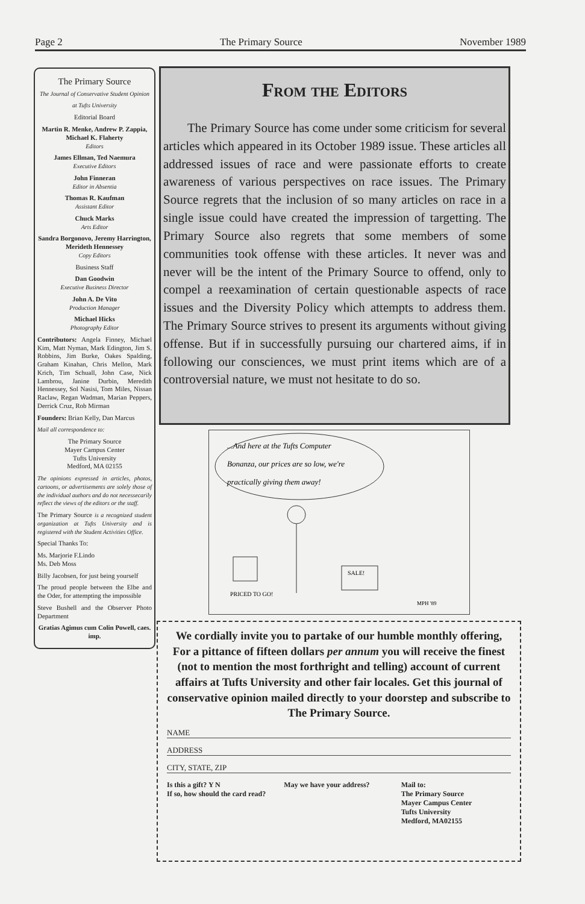Page 2 The Primary Source November 1989
The Primary Source
The Journal of Conservative Student Opinion at Tufts University
Editorial Board
Martin R. Menke, Andrew P. Zappia, Michael K. Flaherty
Editors
James Ellman, Ted Naemura
Executive Editors
John Finneran
Editor in Absentia
Thomas R. Kaufman
Assistant Editor
Chuck Marks
Arts Editor
Sandra Borgonovo, Jeremy Harrington, Merideth Hennessey
Copy Editors
Business Staff
Dan Goodwin
Executive Business Director
John A. De Vito
Production Manager
Michael Hicks
Photography Editor
Contributors: Angela Finney, Michael Kim, Matt Nyman, Mark Edington, Jim S. Robbins, Jim Burke, Oakes Spalding, Graham Kinahan, Chris Mellon, Mark Krich, Tim Schuall, John Case, Nick Lambrou, Janine Durbin, Meredith Hennessey, Sol Nasisi, Tom Miles, Nissan Raclaw, Regan Wadman, Marian Peppers, Derrick Cruz, Rob Mirman
Founders: Brian Kelly, Dan Marcus
Mail all correspondence to:
The Primary Source
Mayer Campus Center
Tufts University
Medford, MA 02155
The opinions expressed in articles, photos, cartoons, or advertisements are solely those of the individual authors and do not necessecarily reflect the views of the editors or the staff.
The Primary Source is a recognized student organization at Tufts University and is registered with the Student Activities Office.
Special Thanks To:
Ms. Marjorie F.Lindo
Ms. Deb Moss
Billy Jacobsen, for just being yourself
The proud people between the Elbe and the Oder, for attempting the impossible
Steve Bushell and the Observer Photo Department
Gratias Agimus cum Colin Powell, caes. imp.
From the Editors
The Primary Source has come under some criticism for several articles which appeared in its October 1989 issue. These articles all addressed issues of race and were passionate efforts to create awareness of various perspectives on race issues. The Primary Source regrets that the inclusion of so many articles on race in a single issue could have created the impression of targetting. The Primary Source also regrets that some members of some communities took offense with these articles. It never was and never will be the intent of the Primary Source to offend, only to compel a reexamination of certain questionable aspects of race issues and the Diversity Policy which attempts to address them. The Primary Source strives to present its arguments without giving offense. But if in successfully pursuing our chartered aims, if in following our consciences, we must print items which are of a controversial nature, we must not hesitate to do so.
...And here at the Tufts Computer
Bonanza, our prices are so low, we're
practically giving them away!
PRICED TO GO!
SALE!
MPH '89
We cordially invite you to partake of our humble monthly offering, For a pittance of fifteen dollars per annum you will receive the finest (not to mention the most forthright and telling) account of current affairs at Tufts University and other fair locales. Get this journal of conservative opinion mailed directly to your doorstep and subscribe to The Primary Source.
NAME
ADDRESS
CITY, STATE, ZIP
Is this a gift? Y N
If so, how should the card read?
May we have your address? Mail to:
The Primary Source
Mayer Campus Center
Tufts University
Medford, MA02155